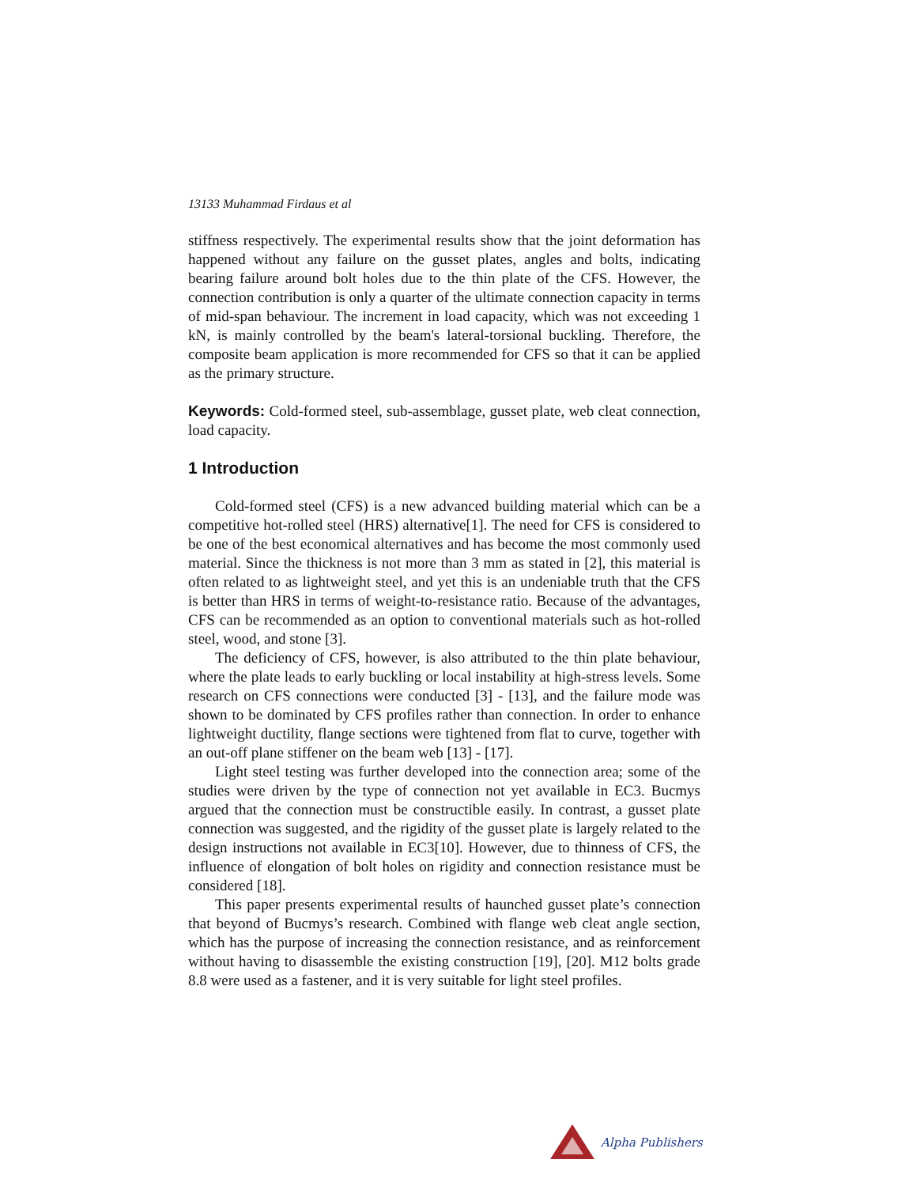13133 Muhammad Firdaus et al
stiffness respectively. The experimental results show that the joint deformation has happened without any failure on the gusset plates, angles and bolts, indicating bearing failure around bolt holes due to the thin plate of the CFS. However, the connection contribution is only a quarter of the ultimate connection capacity in terms of mid-span behaviour. The increment in load capacity, which was not exceeding 1 kN, is mainly controlled by the beam's lateral-torsional buckling. Therefore, the composite beam application is more recommended for CFS so that it can be applied as the primary structure.
Keywords: Cold-formed steel, sub-assemblage, gusset plate, web cleat connection, load capacity.
1 Introduction
Cold-formed steel (CFS) is a new advanced building material which can be a competitive hot-rolled steel (HRS) alternative[1]. The need for CFS is considered to be one of the best economical alternatives and has become the most commonly used material. Since the thickness is not more than 3 mm as stated in [2], this material is often related to as lightweight steel, and yet this is an undeniable truth that the CFS is better than HRS in terms of weight-to-resistance ratio. Because of the advantages, CFS can be recommended as an option to conventional materials such as hot-rolled steel, wood, and stone [3].
The deficiency of CFS, however, is also attributed to the thin plate behaviour, where the plate leads to early buckling or local instability at high-stress levels. Some research on CFS connections were conducted [3] - [13], and the failure mode was shown to be dominated by CFS profiles rather than connection. In order to enhance lightweight ductility, flange sections were tightened from flat to curve, together with an out-off plane stiffener on the beam web [13] - [17].
Light steel testing was further developed into the connection area; some of the studies were driven by the type of connection not yet available in EC3. Bucmys argued that the connection must be constructible easily. In contrast, a gusset plate connection was suggested, and the rigidity of the gusset plate is largely related to the design instructions not available in EC3[10]. However, due to thinness of CFS, the influence of elongation of bolt holes on rigidity and connection resistance must be considered [18].
This paper presents experimental results of haunched gusset plate’s connection that beyond of Bucmys’s research. Combined with flange web cleat angle section, which has the purpose of increasing the connection resistance, and as reinforcement without having to disassemble the existing construction [19], [20]. M12 bolts grade 8.8 were used as a fastener, and it is very suitable for light steel profiles.
Alpha Publishers